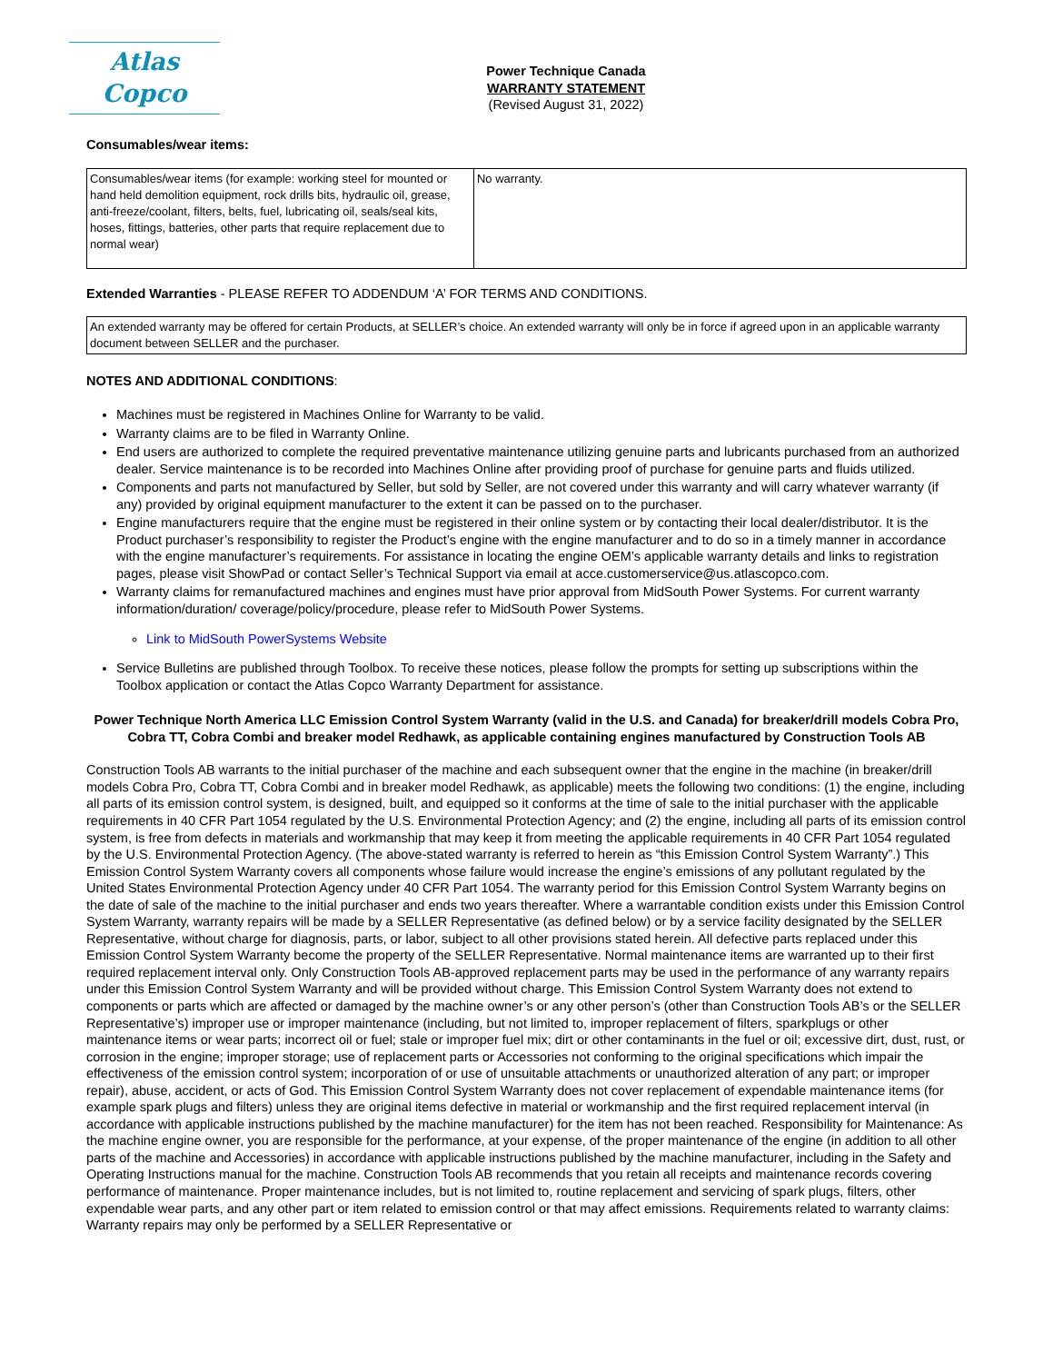Atlas Copco
Power Technique Canada
WARRANTY STATEMENT
(Revised August 31, 2022)
Consumables/wear items:
| Consumables/wear items (for example: working steel for mounted or hand held demolition equipment, rock drills bits, hydraulic oil, grease, anti-freeze/coolant, filters, belts, fuel, lubricating oil, seals/seal kits, hoses, fittings, batteries, other parts that require replacement due to normal wear) | No warranty. |
Extended Warranties - PLEASE REFER TO ADDENDUM ‘A’ FOR TERMS AND CONDITIONS.
| An extended warranty may be offered for certain Products, at SELLER’s choice. An extended warranty will only be in force if agreed upon in an applicable warranty document between SELLER and the purchaser. |
NOTES AND ADDITIONAL CONDITIONS:
Machines must be registered in Machines Online for Warranty to be valid.
Warranty claims are to be filed in Warranty Online.
End users are authorized to complete the required preventative maintenance utilizing genuine parts and lubricants purchased from an authorized dealer. Service maintenance is to be recorded into Machines Online after providing proof of purchase for genuine parts and fluids utilized.
Components and parts not manufactured by Seller, but sold by Seller, are not covered under this warranty and will carry whatever warranty (if any) provided by original equipment manufacturer to the extent it can be passed on to the purchaser.
Engine manufacturers require that the engine must be registered in their online system or by contacting their local dealer/distributor. It is the Product purchaser’s responsibility to register the Product’s engine with the engine manufacturer and to do so in a timely manner in accordance with the engine manufacturer’s requirements. For assistance in locating the engine OEM’s applicable warranty details and links to registration pages, please visit ShowPad or contact Seller’s Technical Support via email at acce.customerservice@us.atlascopco.com.
Warranty claims for remanufactured machines and engines must have prior approval from MidSouth Power Systems. For current warranty information/duration/ coverage/policy/procedure, please refer to MidSouth Power Systems.
Link to MidSouth PowerSystems Website
Service Bulletins are published through Toolbox. To receive these notices, please follow the prompts for setting up subscriptions within the Toolbox application or contact the Atlas Copco Warranty Department for assistance.
Power Technique North America LLC Emission Control System Warranty (valid in the U.S. and Canada) for breaker/drill models Cobra Pro, Cobra TT, Cobra Combi and breaker model Redhawk, as applicable containing engines manufactured by Construction Tools AB
Construction Tools AB warrants to the initial purchaser of the machine and each subsequent owner that the engine in the machine (in breaker/drill models Cobra Pro, Cobra TT, Cobra Combi and in breaker model Redhawk, as applicable) meets the following two conditions: (1) the engine, including all parts of its emission control system, is designed, built, and equipped so it conforms at the time of sale to the initial purchaser with the applicable requirements in 40 CFR Part 1054 regulated by the U.S. Environmental Protection Agency; and (2) the engine, including all parts of its emission control system, is free from defects in materials and workmanship that may keep it from meeting the applicable requirements in 40 CFR Part 1054 regulated by the U.S. Environmental Protection Agency. (The above-stated warranty is referred to herein as “this Emission Control System Warranty”.) This Emission Control System Warranty covers all components whose failure would increase the engine’s emissions of any pollutant regulated by the United States Environmental Protection Agency under 40 CFR Part 1054. The warranty period for this Emission Control System Warranty begins on the date of sale of the machine to the initial purchaser and ends two years thereafter. Where a warrantable condition exists under this Emission Control System Warranty, warranty repairs will be made by a SELLER Representative (as defined below) or by a service facility designated by the SELLER Representative, without charge for diagnosis, parts, or labor, subject to all other provisions stated herein. All defective parts replaced under this Emission Control System Warranty become the property of the SELLER Representative. Normal maintenance items are warranted up to their first required replacement interval only. Only Construction Tools AB-approved replacement parts may be used in the performance of any warranty repairs under this Emission Control System Warranty and will be provided without charge. This Emission Control System Warranty does not extend to components or parts which are affected or damaged by the machine owner’s or any other person’s (other than Construction Tools AB’s or the SELLER Representative’s) improper use or improper maintenance (including, but not limited to, improper replacement of filters, sparkplugs or other maintenance items or wear parts; incorrect oil or fuel; stale or improper fuel mix; dirt or other contaminants in the fuel or oil; excessive dirt, dust, rust, or corrosion in the engine; improper storage; use of replacement parts or Accessories not conforming to the original specifications which impair the effectiveness of the emission control system; incorporation of or use of unsuitable attachments or unauthorized alteration of any part; or improper repair), abuse, accident, or acts of God. This Emission Control System Warranty does not cover replacement of expendable maintenance items (for example spark plugs and filters) unless they are original items defective in material or workmanship and the first required replacement interval (in accordance with applicable instructions published by the machine manufacturer) for the item has not been reached. Responsibility for Maintenance: As the machine engine owner, you are responsible for the performance, at your expense, of the proper maintenance of the engine (in addition to all other parts of the machine and Accessories) in accordance with applicable instructions published by the machine manufacturer, including in the Safety and Operating Instructions manual for the machine. Construction Tools AB recommends that you retain all receipts and maintenance records covering performance of maintenance. Proper maintenance includes, but is not limited to, routine replacement and servicing of spark plugs, filters, other expendable wear parts, and any other part or item related to emission control or that may affect emissions. Requirements related to warranty claims: Warranty repairs may only be performed by a SELLER Representative or